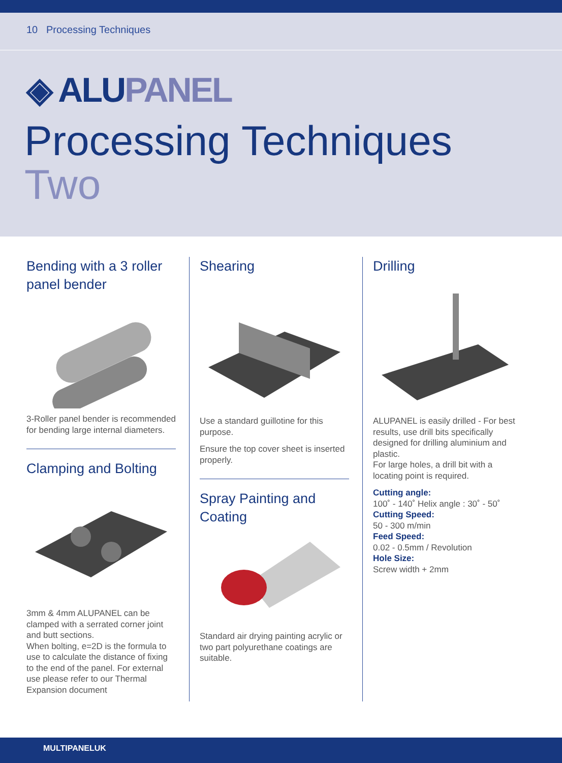10 Processing Techniques
◈ ALUPANEL
Processing Techniques
Two
Bending with a 3 roller panel bender
3-Roller panel bender is recommended for bending large internal diameters.
Clamping and Bolting
3mm & 4mm ALUPANEL can be clamped with a serrated corner joint and butt sections.
When bolting, e=2D is the formula to use to calculate the distance of fixing to the end of the panel. For external use please refer to our Thermal Expansion document
Shearing
Use a standard guillotine for this purpose.
Ensure the top cover sheet is inserted properly.
Spray Painting and Coating
Standard air drying painting acrylic or two part polyurethane coatings are suitable.
Drilling
ALUPANEL is easily drilled - For best results, use drill bits specifically designed for drilling aluminium and plastic.
For large holes, a drill bit with a locating point is required.
Cutting angle:
100˚ - 140˚ Helix angle : 30˚ - 50˚
Cutting Speed:
50 - 300 m/min
Feed Speed:
0.02 - 0.5mm / Revolution
Hole Size:
Screw width + 2mm
MULTIPANELUK